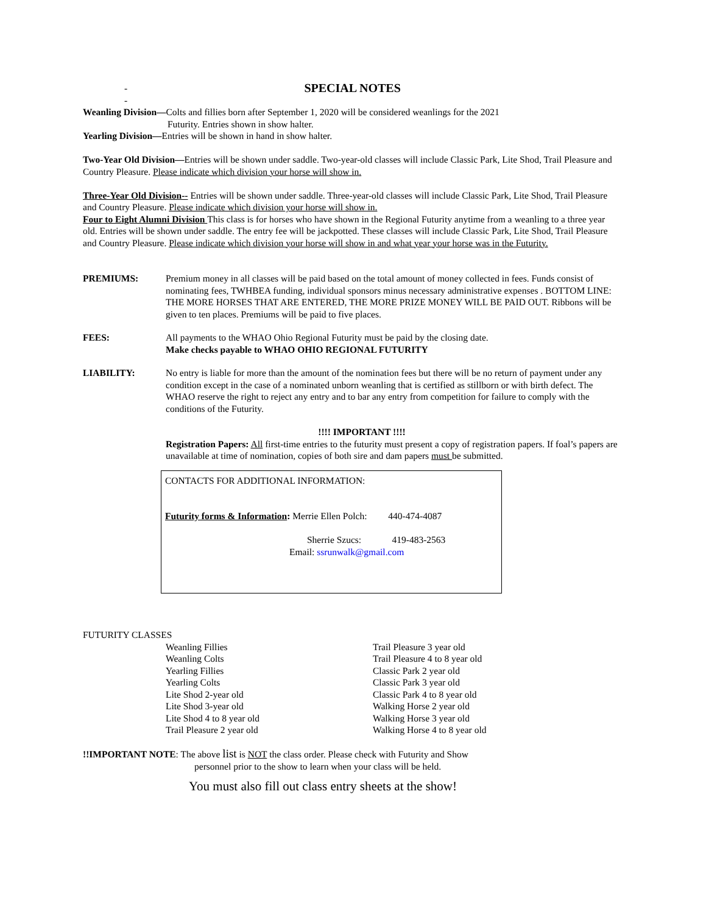- SPECIAL NOTES
-
Weanling Division—Colts and fillies born after September 1, 2020 will be considered weanlings for the 2021
Futurity. Entries shown in show halter.
Yearling Division—Entries will be shown in hand in show halter.
Two-Year Old Division—Entries will be shown under saddle. Two-year-old classes will include Classic Park, Lite Shod, Trail Pleasure and Country Pleasure. Please indicate which division your horse will show in.
Three-Year Old Division-- Entries will be shown under saddle. Three-year-old classes will include Classic Park, Lite Shod, Trail Pleasure and Country Pleasure. Please indicate which division your horse will show in.
Four to Eight Alumni Division This class is for horses who have shown in the Regional Futurity anytime from a weanling to a three year old. Entries will be shown under saddle. The entry fee will be jackpotted. These classes will include Classic Park, Lite Shod, Trail Pleasure and Country Pleasure. Please indicate which division your horse will show in and what year your horse was in the Futurity.
PREMIUMS: Premium money in all classes will be paid based on the total amount of money collected in fees. Funds consist of nominating fees, TWHBEA funding, individual sponsors minus necessary administrative expenses . BOTTOM LINE: THE MORE HORSES THAT ARE ENTERED, THE MORE PRIZE MONEY WILL BE PAID OUT. Ribbons will be given to ten places. Premiums will be paid to five places.
FEES: All payments to the WHAO Ohio Regional Futurity must be paid by the closing date.
Make checks payable to WHAO OHIO REGIONAL FUTURITY
LIABILITY: No entry is liable for more than the amount of the nomination fees but there will be no return of payment under any condition except in the case of a nominated unborn weanling that is certified as stillborn or with birth defect. The WHAO reserve the right to reject any entry and to bar any entry from competition for failure to comply with the conditions of the Futurity.
!!!! IMPORTANT !!!!
Registration Papers: All first-time entries to the futurity must present a copy of registration papers. If foal’s papers are unavailable at time of nomination, copies of both sire and dam papers must be submitted.
CONTACTS FOR ADDITIONAL INFORMATION:
Futurity forms & Information: Merrie Ellen Polch: 440-474-4087
Sherrie Szucs: 419-483-2563
Email: ssrunwalk@gmail.com
FUTURITY CLASSES
Weanling Fillies
Weanling Colts
Yearling Fillies
Yearling Colts
Lite Shod 2-year old
Lite Shod 3-year old
Lite Shod 4 to 8 year old
Trail Pleasure 2 year old
Trail Pleasure 3 year old
Trail Pleasure 4 to 8 year old
Classic Park 2 year old
Classic Park 3 year old
Classic Park 4 to 8 year old
Walking Horse 2 year old
Walking Horse 3 year old
Walking Horse 4 to 8 year old
!!IMPORTANT NOTE: The above list is NOT the class order. Please check with Futurity and Show
personnel prior to the show to learn when your class will be held.
You must also fill out class entry sheets at the show!